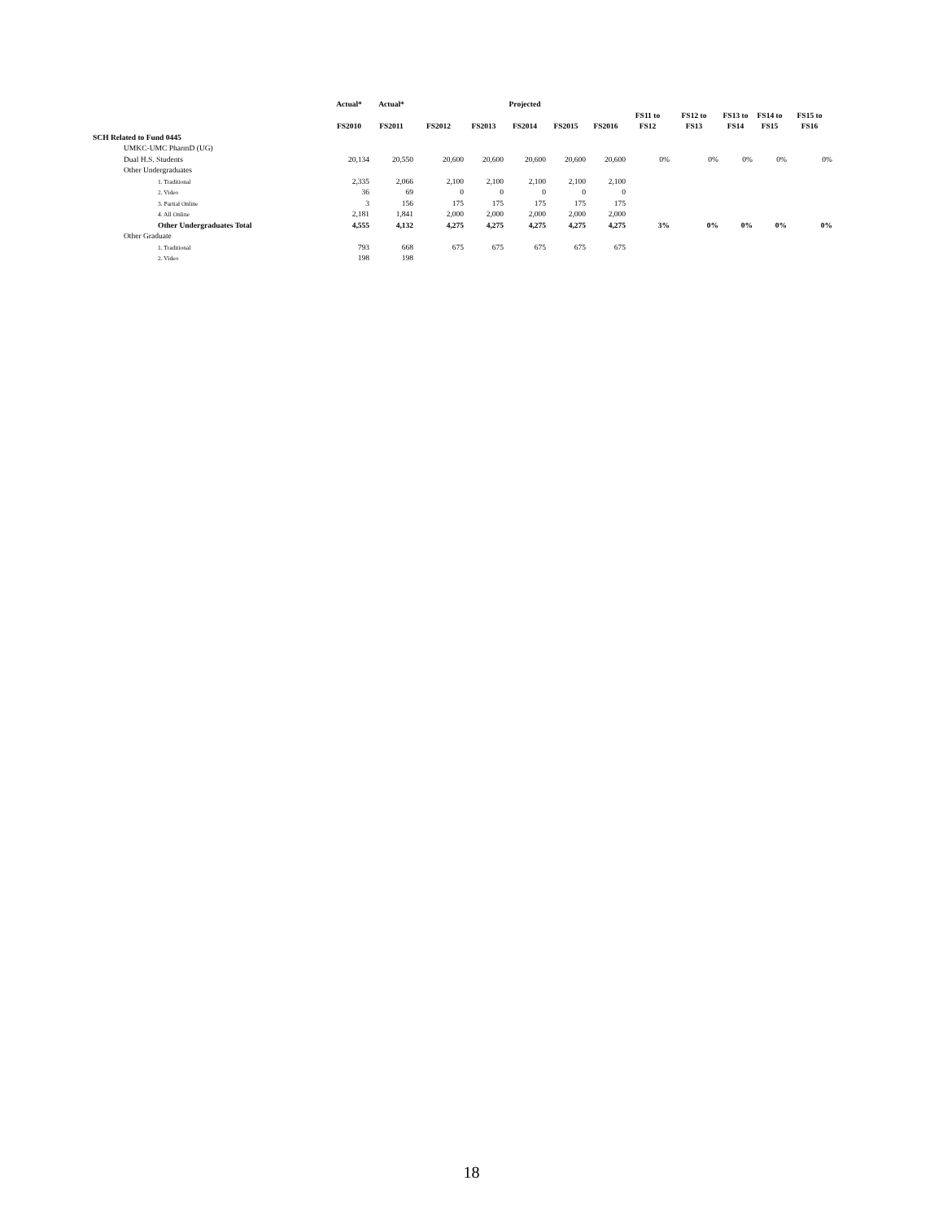| | Actual* | Actual* | | | Projected | | | | | | | |
| --- | --- | --- | --- | --- | --- | --- | --- | --- | --- | --- | --- | --- |
| | FS2010 | FS2011 | FS2012 | FS2013 | FS2014 | FS2015 | FS2016 | FS11 to FS12 | FS12 to FS13 | FS13 to FS14 | FS14 to FS15 | FS15 to FS16 |
| SCH Related to Fund 0445 | | | | | | | | | | | | |
| UMKC-UMC PharmD (UG) | | | | | | | | | | | | |
| Dual H.S. Students | 20,134 | 20,550 | 20,600 | 20,600 | 20,600 | 20,600 | 20,600 | 0% | 0% | 0% | 0% | 0% |
| Other Undergraduates | | | | | | | | | | | | |
| 1. Traditional | 2,335 | 2,066 | 2,100 | 2,100 | 2,100 | 2,100 | 2,100 | | | | | |
| 2. Video | 36 | 69 | 0 | 0 | 0 | 0 | 0 | | | | | |
| 3. Partial Online | 3 | 156 | 175 | 175 | 175 | 175 | 175 | | | | | |
| 4. All Online | 2,181 | 1,841 | 2,000 | 2,000 | 2,000 | 2,000 | 2,000 | | | | | |
| Other Undergraduates Total | 4,555 | 4,132 | 4,275 | 4,275 | 4,275 | 4,275 | 4,275 | 3% | 0% | 0% | 0% | 0% |
| Other Graduate | | | | | | | | | | | | |
| 1. Traditional | 793 | 668 | 675 | 675 | 675 | 675 | 675 | | | | | |
| 2. Video | 198 | 198 | | | | | | | | | | |
18